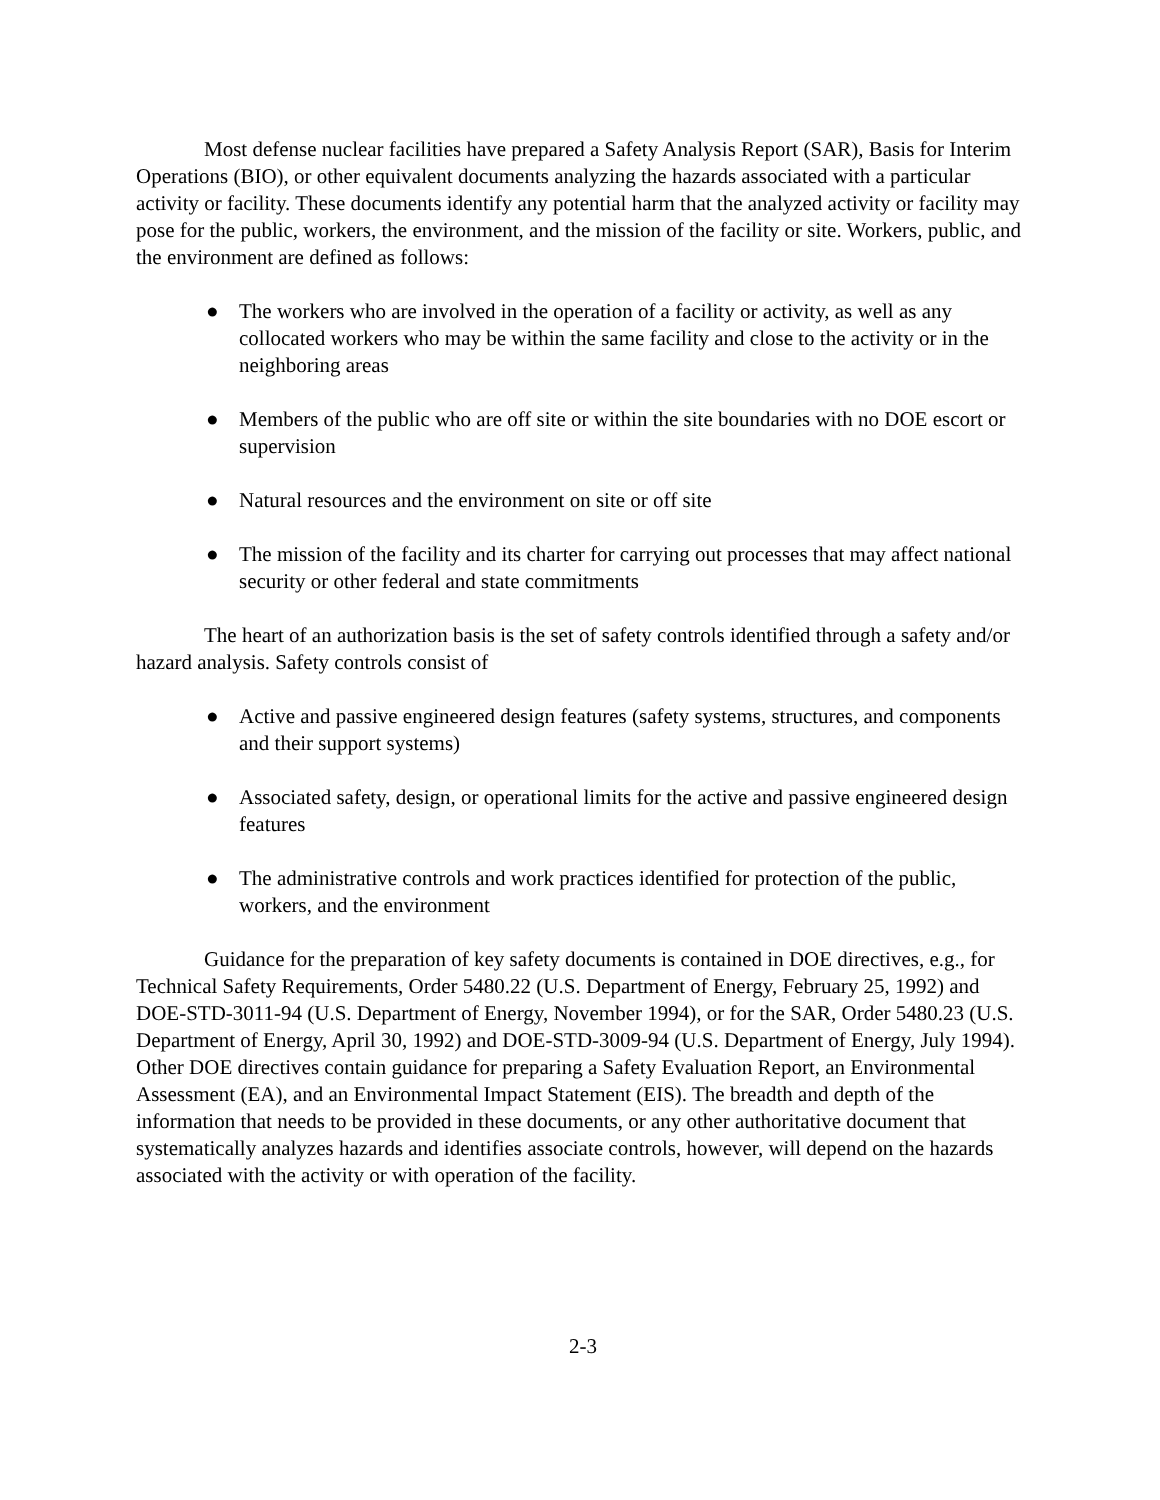Most defense nuclear facilities have prepared a Safety Analysis Report (SAR), Basis for Interim Operations (BIO), or other equivalent documents analyzing the hazards associated with a particular activity or facility. These documents identify any potential harm that the analyzed activity or facility may pose for the public, workers, the environment, and the mission of the facility or site. Workers, public, and the environment are defined as follows:
● The workers who are involved in the operation of a facility or activity, as well as any collocated workers who may be within the same facility and close to the activity or in the neighboring areas
● Members of the public who are off site or within the site boundaries with no DOE escort or supervision
● Natural resources and the environment on site or off site
● The mission of the facility and its charter for carrying out processes that may affect national security or other federal and state commitments
The heart of an authorization basis is the set of safety controls identified through a safety and/or hazard analysis. Safety controls consist of
● Active and passive engineered design features (safety systems, structures, and components and their support systems)
● Associated safety, design, or operational limits for the active and passive engineered design features
● The administrative controls and work practices identified for protection of the public, workers, and the environment
Guidance for the preparation of key safety documents is contained in DOE directives, e.g., for Technical Safety Requirements, Order 5480.22 (U.S. Department of Energy, February 25, 1992) and DOE-STD-3011-94 (U.S. Department of Energy, November 1994), or for the SAR, Order 5480.23 (U.S. Department of Energy, April 30, 1992) and DOE-STD-3009-94 (U.S. Department of Energy, July 1994). Other DOE directives contain guidance for preparing a Safety Evaluation Report, an Environmental Assessment (EA), and an Environmental Impact Statement (EIS). The breadth and depth of the information that needs to be provided in these documents, or any other authoritative document that systematically analyzes hazards and identifies associate controls, however, will depend on the hazards associated with the activity or with operation of the facility.
2-3